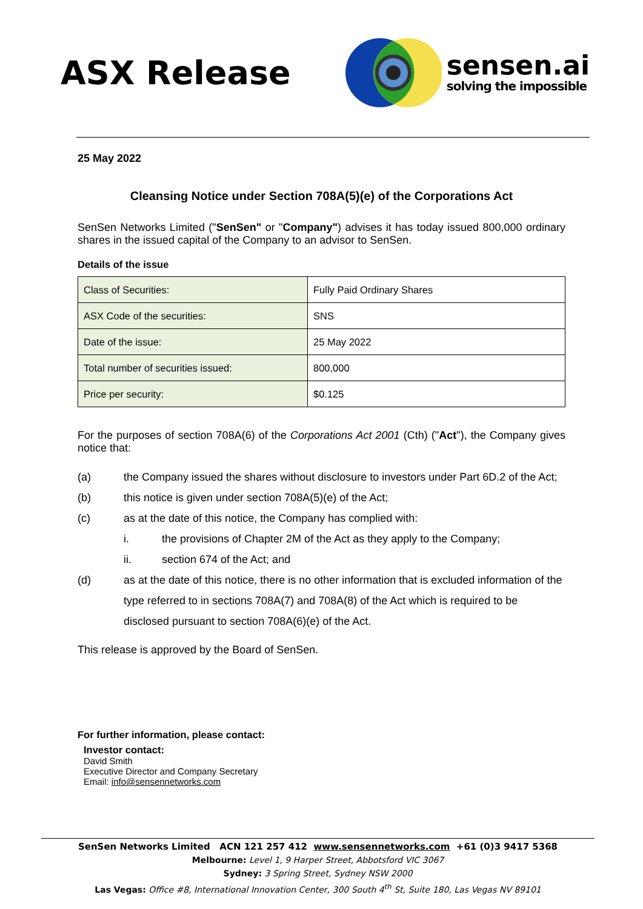ASX Release
sensen.ai
solving the impossible
25 May 2022
Cleansing Notice under Section 708A(5)(e) of the Corporations Act
SenSen Networks Limited ("SenSen" or "Company") advises it has today issued 800,000 ordinary shares in the issued capital of the Company to an advisor to SenSen.
Details of the issue
| Class of Securities: | Fully Paid Ordinary Shares |
| ASX Code of the securities: | SNS |
| Date of the issue: | 25 May 2022 |
| Total number of securities issued: | 800,000 |
| Price per security: | $0.125 |
For the purposes of section 708A(6) of the Corporations Act 2001 (Cth) ("Act"), the Company gives notice that:
(a) the Company issued the shares without disclosure to investors under Part 6D.2 of the Act;
(b) this notice is given under section 708A(5)(e) of the Act;
(c) as at the date of this notice, the Company has complied with:
i. the provisions of Chapter 2M of the Act as they apply to the Company;
ii. section 674 of the Act; and
(d) as at the date of this notice, there is no other information that is excluded information of the type referred to in sections 708A(7) and 708A(8) of the Act which is required to be disclosed pursuant to section 708A(6)(e) of the Act.
This release is approved by the Board of SenSen.
For further information, please contact:
Investor contact:
David Smith
Executive Director and Company Secretary
Email: info@sensennetworks.com
SenSen Networks Limited ACN 121 257 412 www.sensennetworks.com +61 (0)3 9417 5368
Melbourne: Level 1, 9 Harper Street, Abbotsford VIC 3067
Sydney: 3 Spring Street, Sydney NSW 2000
Las Vegas: Office #8, International Innovation Center, 300 South 4<sup>th</sup> St, Suite 180, Las Vegas NV 89101